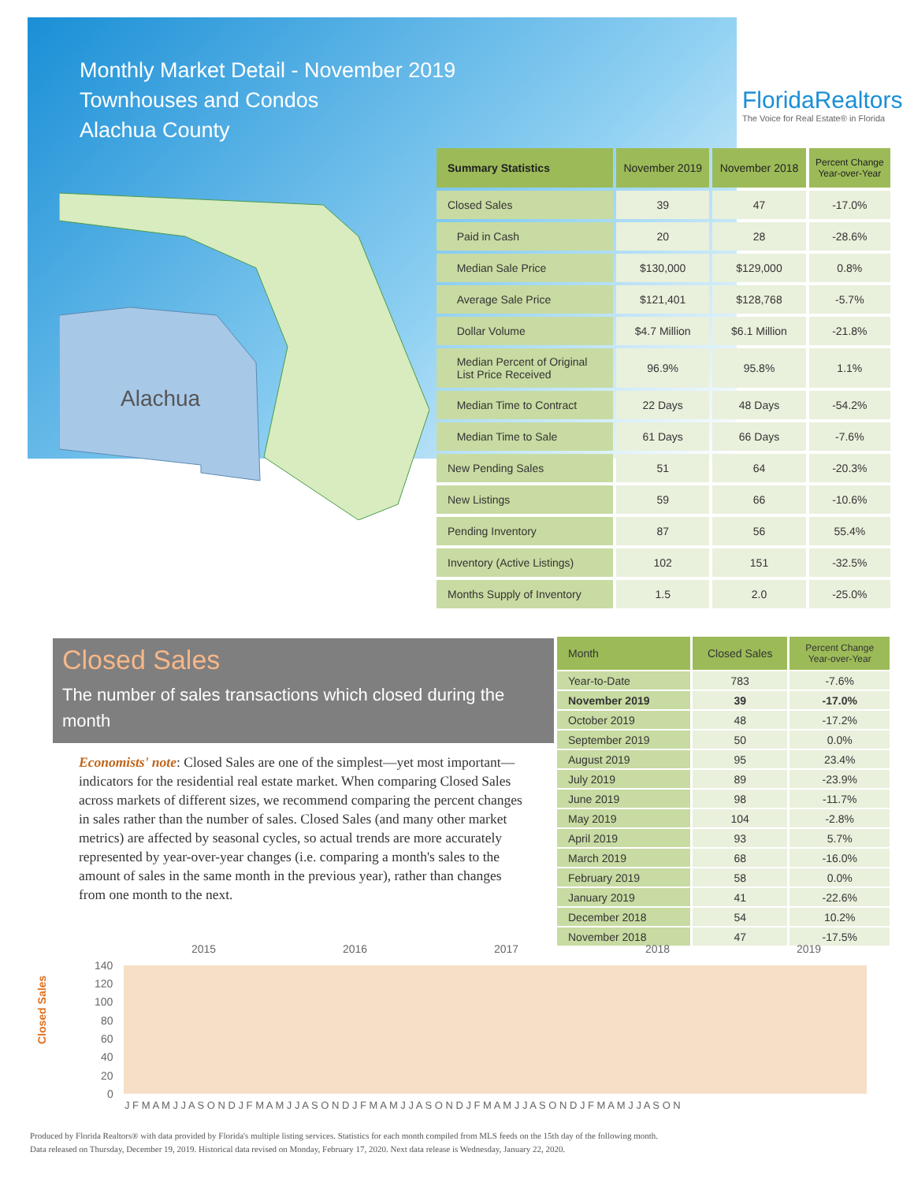Monthly Market Detail - November 2019
Townhouses and Condos
Alachua County
FloridaRealtors
The Voice for Real Estate® in Florida
Alachua
| Summary Statistics | November 2019 | November 2018 | Percent Change Year-over-Year |
| --- | --- | --- | --- |
| Closed Sales | 39 | 47 | -17.0% |
| Paid in Cash | 20 | 28 | -28.6% |
| Median Sale Price | $130,000 | $129,000 | 0.8% |
| Average Sale Price | $121,401 | $128,768 | -5.7% |
| Dollar Volume | $4.7 Million | $6.1 Million | -21.8% |
| Median Percent of Original List Price Received | 96.9% | 95.8% | 1.1% |
| Median Time to Contract | 22 Days | 48 Days | -54.2% |
| Median Time to Sale | 61 Days | 66 Days | -7.6% |
| New Pending Sales | 51 | 64 | -20.3% |
| New Listings | 59 | 66 | -10.6% |
| Pending Inventory | 87 | 56 | 55.4% |
| Inventory (Active Listings) | 102 | 151 | -32.5% |
| Months Supply of Inventory | 1.5 | 2.0 | -25.0% |
Closed Sales
The number of sales transactions which closed during the month
Economists' note: Closed Sales are one of the simplest—yet most important—indicators for the residential real estate market. When comparing Closed Sales across markets of different sizes, we recommend comparing the percent changes in sales rather than the number of sales. Closed Sales (and many other market metrics) are affected by seasonal cycles, so actual trends are more accurately represented by year-over-year changes (i.e. comparing a month's sales to the amount of sales in the same month in the previous year), rather than changes from one month to the next.
| Month | Closed Sales | Percent Change Year-over-Year |
| --- | --- | --- |
| Year-to-Date | 783 | -7.6% |
| November 2019 | 39 | -17.0% |
| October 2019 | 48 | -17.2% |
| September 2019 | 50 | 0.0% |
| August 2019 | 95 | 23.4% |
| July 2019 | 89 | -23.9% |
| June 2019 | 98 | -11.7% |
| May 2019 | 104 | -2.8% |
| April 2019 | 93 | 5.7% |
| March 2019 | 68 | -16.0% |
| February 2019 | 58 | 0.0% |
| January 2019 | 41 | -22.6% |
| December 2018 | 54 | 10.2% |
| November 2018 | 47 | -17.5% |
Closed Sales
2015
2016
2017
2018
2019
140
120
100
80
60
40
20
0
J F M A M J J A S O N D J F M A M J J A S O N D J F M A M J J A S O N D J F M A M J J A S O N D J F M A M J J A S O N
Produced by Florida Realtors® with data provided by Florida's multiple listing services. Statistics for each month compiled from MLS feeds on the 15th day of the following month.
Data released on Thursday, December 19, 2019. Historical data revised on Monday, February 17, 2020. Next data release is Wednesday, January 22, 2020.